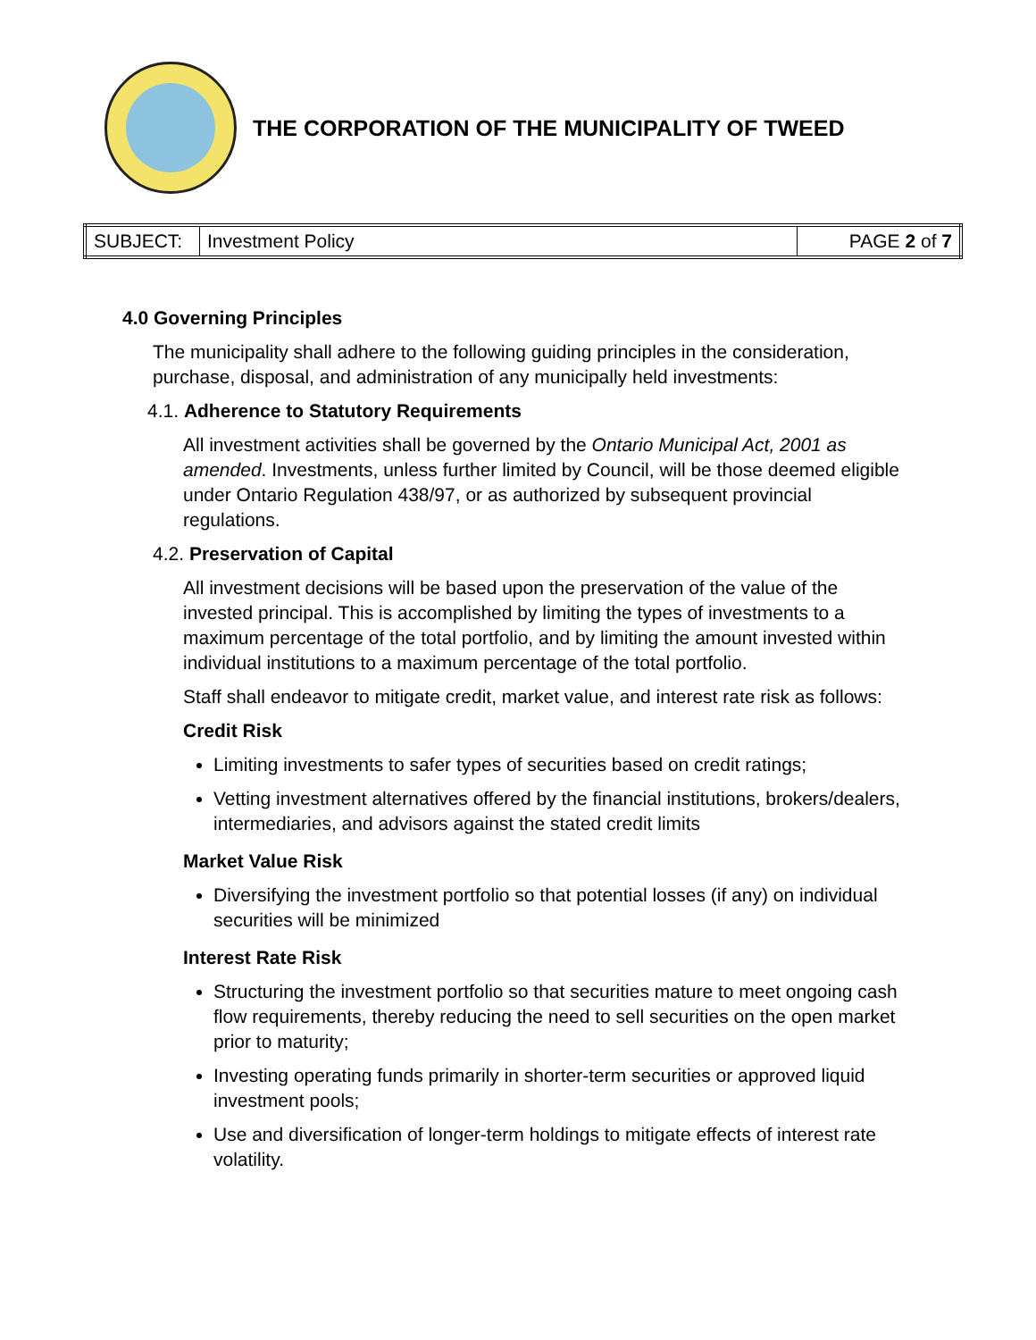THE CORPORATION OF THE MUNICIPALITY OF TWEED
| SUBJECT: | Investment Policy | PAGE 2 of 7 |
4.0 Governing Principles
The municipality shall adhere to the following guiding principles in the consideration, purchase, disposal, and administration of any municipally held investments:
4.1. Adherence to Statutory Requirements
All investment activities shall be governed by the Ontario Municipal Act, 2001 as amended. Investments, unless further limited by Council, will be those deemed eligible under Ontario Regulation 438/97, or as authorized by subsequent provincial regulations.
4.2. Preservation of Capital
All investment decisions will be based upon the preservation of the value of the invested principal. This is accomplished by limiting the types of investments to a maximum percentage of the total portfolio, and by limiting the amount invested within individual institutions to a maximum percentage of the total portfolio.
Staff shall endeavor to mitigate credit, market value, and interest rate risk as follows:
Credit Risk
Limiting investments to safer types of securities based on credit ratings;
Vetting investment alternatives offered by the financial institutions, brokers/dealers, intermediaries, and advisors against the stated credit limits
Market Value Risk
Diversifying the investment portfolio so that potential losses (if any) on individual securities will be minimized
Interest Rate Risk
Structuring the investment portfolio so that securities mature to meet ongoing cash flow requirements, thereby reducing the need to sell securities on the open market prior to maturity;
Investing operating funds primarily in shorter-term securities or approved liquid investment pools;
Use and diversification of longer-term holdings to mitigate effects of interest rate volatility.